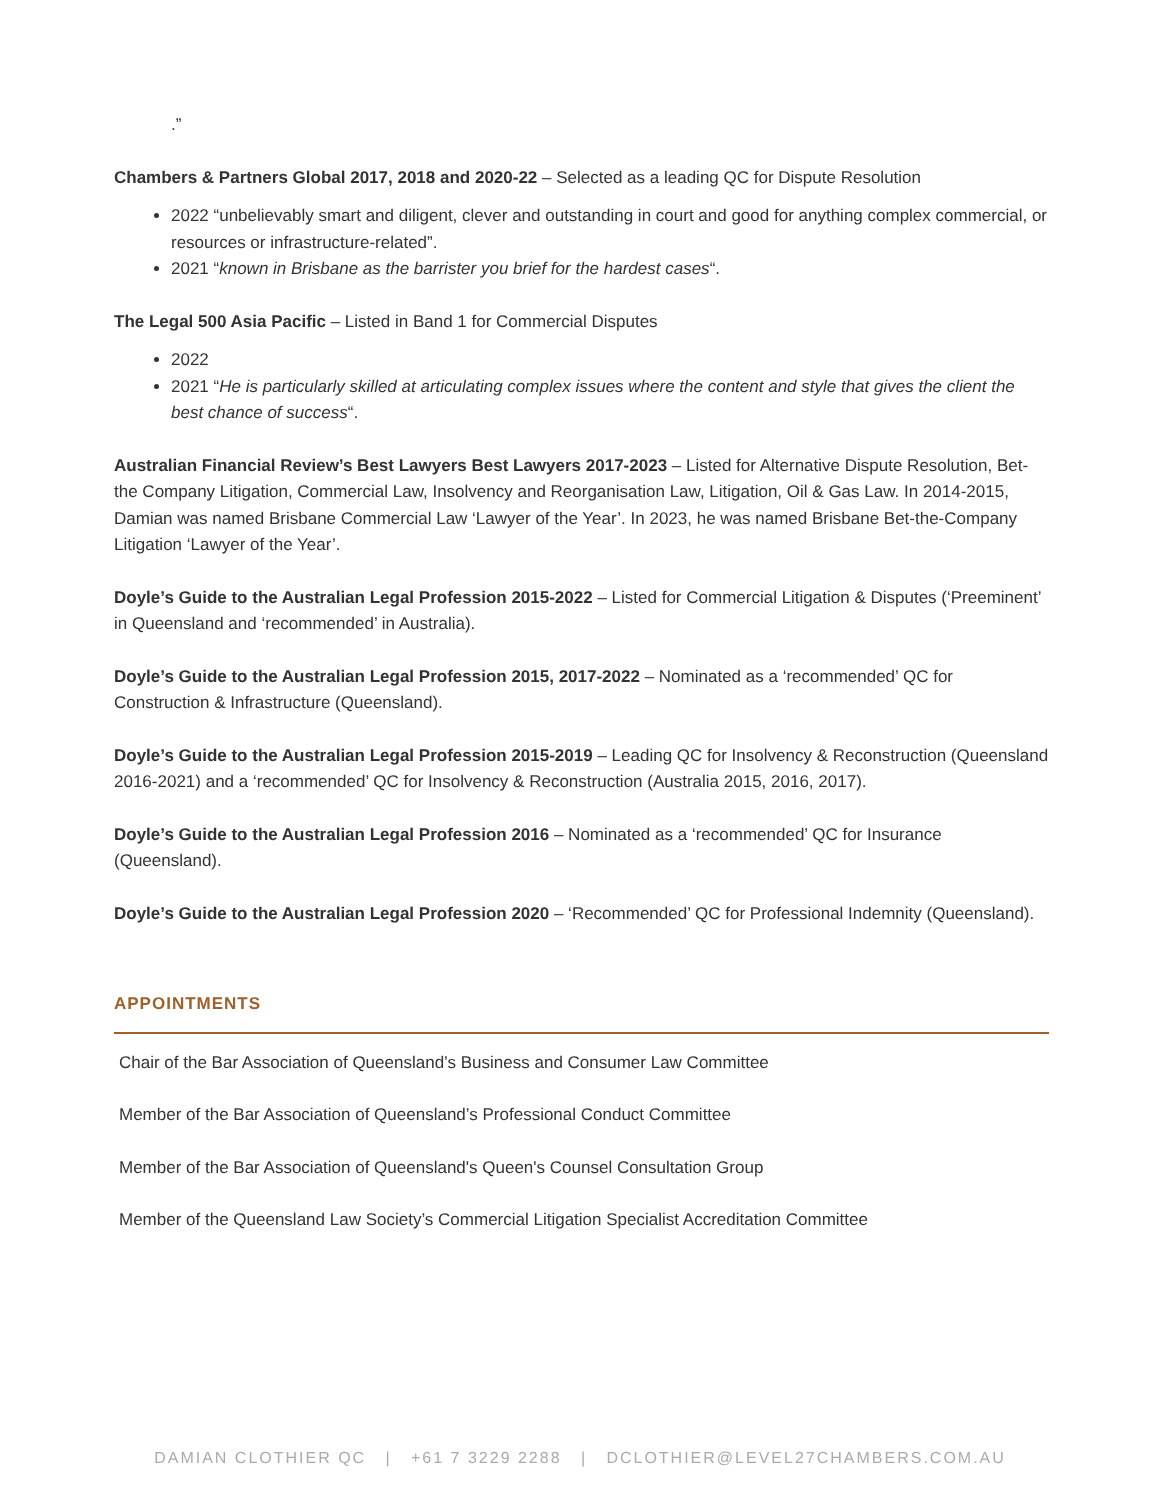.”
Chambers & Partners Global 2017, 2018 and 2020-22 – Selected as a leading QC for Dispute Resolution
2022 “unbelievably smart and diligent, clever and outstanding in court and good for anything complex commercial, or resources or infrastructure-related”.
2021 “known in Brisbane as the barrister you brief for the hardest cases“.
The Legal 500 Asia Pacific – Listed in Band 1 for Commercial Disputes
2022
2021 “He is particularly skilled at articulating complex issues where the content and style that gives the client the best chance of success“.
Australian Financial Review’s Best Lawyers Best Lawyers 2017-2023 – Listed for Alternative Dispute Resolution, Bet-the Company Litigation, Commercial Law, Insolvency and Reorganisation Law, Litigation, Oil & Gas Law. In 2014-2015, Damian was named Brisbane Commercial Law ‘Lawyer of the Year’. In 2023, he was named Brisbane Bet-the-Company Litigation ‘Lawyer of the Year’.
Doyle’s Guide to the Australian Legal Profession 2015-2022 – Listed for Commercial Litigation & Disputes (‘Preeminent’ in Queensland and ‘recommended’ in Australia).
Doyle’s Guide to the Australian Legal Profession 2015, 2017-2022 – Nominated as a ‘recommended’ QC for Construction & Infrastructure (Queensland).
Doyle’s Guide to the Australian Legal Profession 2015-2019 – Leading QC for Insolvency & Reconstruction (Queensland 2016-2021) and a ‘recommended’ QC for Insolvency & Reconstruction (Australia 2015, 2016, 2017).
Doyle’s Guide to the Australian Legal Profession 2016 – Nominated as a ‘recommended’ QC for Insurance (Queensland).
Doyle’s Guide to the Australian Legal Profession 2020 – ‘Recommended’ QC for Professional Indemnity (Queensland).
APPOINTMENTS
Chair of the Bar Association of Queensland’s Business and Consumer Law Committee
Member of the Bar Association of Queensland’s Professional Conduct Committee
Member of the Bar Association of Queensland's Queen's Counsel Consultation Group
Member of the Queensland Law Society’s Commercial Litigation Specialist Accreditation Committee
DAMIAN CLOTHIER QC | +61 7 3229 2288 | DCLOTHIER@LEVEL27CHAMBERS.COM.AU